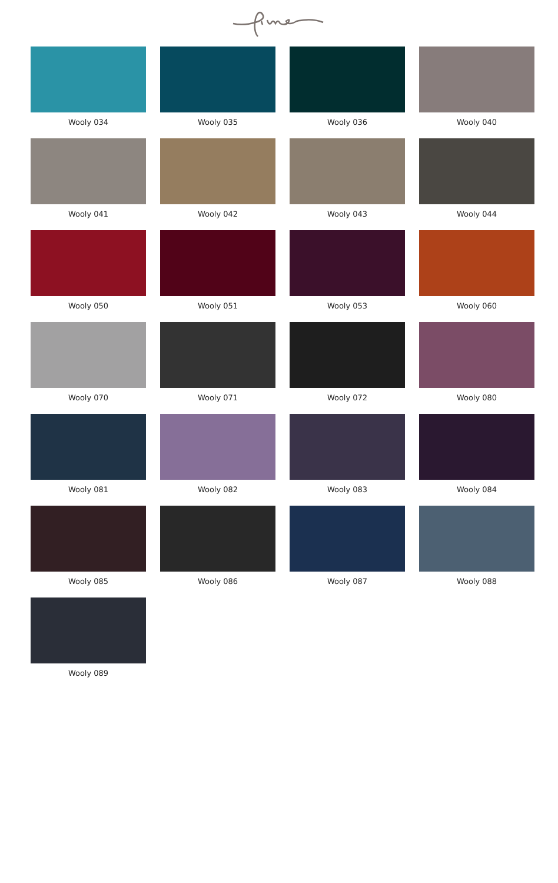Wooly 034
Wooly 035
Wooly 036
Wooly 040
Wooly 041
Wooly 042
Wooly 043
Wooly 044
Wooly 050
Wooly 051
Wooly 053
Wooly 060
Wooly 070
Wooly 071
Wooly 072
Wooly 080
Wooly 081
Wooly 082
Wooly 083
Wooly 084
Wooly 085
Wooly 086
Wooly 087
Wooly 088
Wooly 089